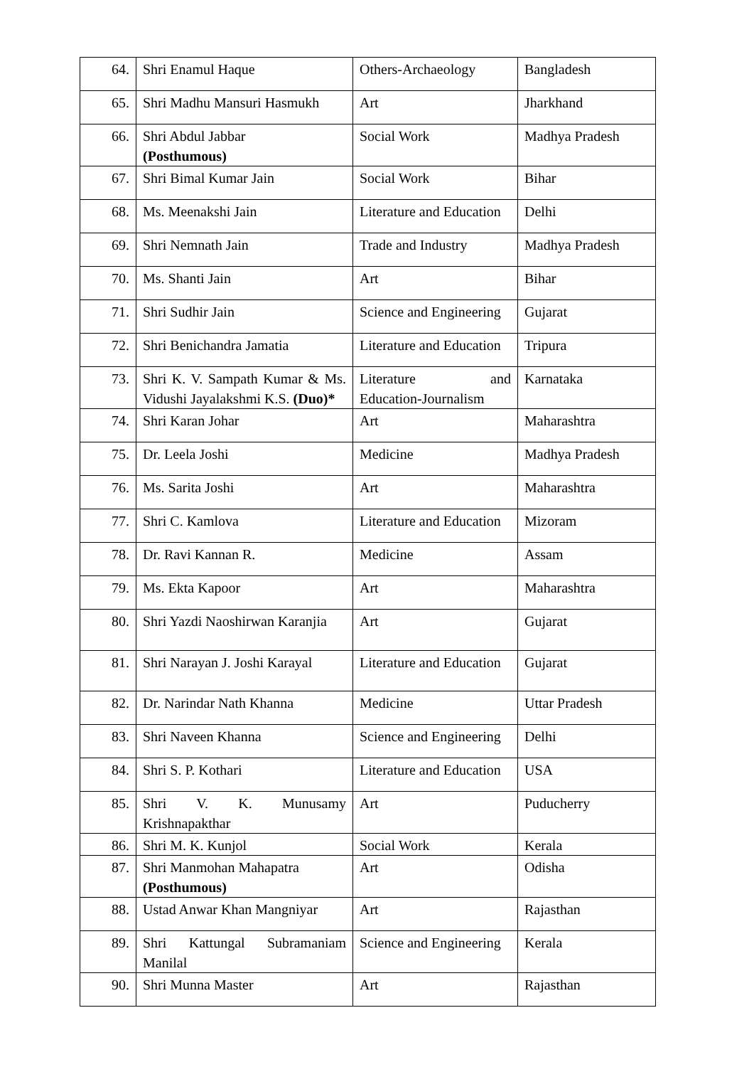| 64. | Shri Enamul Haque | Others-Archaeology | Bangladesh |
| 65. | Shri Madhu Mansuri Hasmukh | Art | Jharkhand |
| 66. | Shri Abdul Jabbar (Posthumous) | Social Work | Madhya Pradesh |
| 67. | Shri Bimal Kumar Jain | Social Work | Bihar |
| 68. | Ms. Meenakshi Jain | Literature and Education | Delhi |
| 69. | Shri Nemnath Jain | Trade and Industry | Madhya Pradesh |
| 70. | Ms. Shanti Jain | Art | Bihar |
| 71. | Shri Sudhir Jain | Science and Engineering | Gujarat |
| 72. | Shri Benichandra Jamatia | Literature and Education | Tripura |
| 73. | Shri K. V. Sampath Kumar & Ms. Vidushi Jayalakshmi K.S. (Duo)* | Literature and Education-Journalism | Karnataka |
| 74. | Shri Karan Johar | Art | Maharashtra |
| 75. | Dr. Leela Joshi | Medicine | Madhya Pradesh |
| 76. | Ms. Sarita Joshi | Art | Maharashtra |
| 77. | Shri C. Kamlova | Literature and Education | Mizoram |
| 78. | Dr. Ravi Kannan R. | Medicine | Assam |
| 79. | Ms. Ekta Kapoor | Art | Maharashtra |
| 80. | Shri Yazdi Naoshirwan Karanjia | Art | Gujarat |
| 81. | Shri Narayan J. Joshi Karayal | Literature and Education | Gujarat |
| 82. | Dr. Narindar Nath Khanna | Medicine | Uttar Pradesh |
| 83. | Shri Naveen Khanna | Science and Engineering | Delhi |
| 84. | Shri S. P. Kothari | Literature and Education | USA |
| 85. | Shri V. K. Munusamy Krishnapakthar | Art | Puducherry |
| 86. | Shri M. K. Kunjol | Social Work | Kerala |
| 87. | Shri Manmohan Mahapatra (Posthumous) | Art | Odisha |
| 88. | Ustad Anwar Khan Mangniyar | Art | Rajasthan |
| 89. | Shri Kattungal Subramaniam Manilal | Science and Engineering | Kerala |
| 90. | Shri Munna Master | Art | Rajasthan |